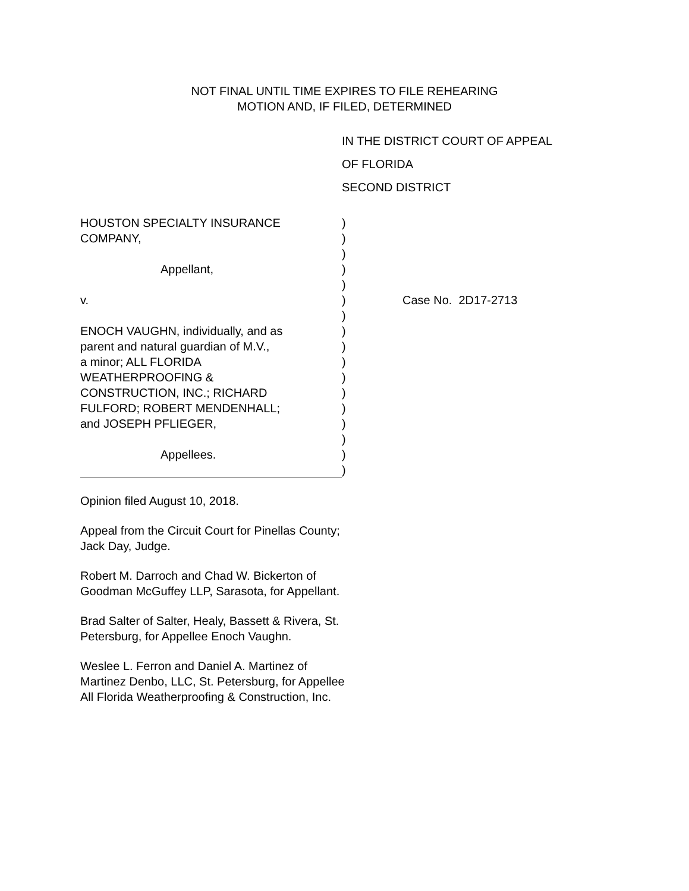NOT FINAL UNTIL TIME EXPIRES TO FILE REHEARING
MOTION AND, IF FILED, DETERMINED
IN THE DISTRICT COURT OF APPEAL
OF FLORIDA
SECOND DISTRICT
HOUSTON SPECIALTY INSURANCE
COMPANY,
Appellant,
v.
ENOCH VAUGHN, individually, and as
parent and natural guardian of M.V.,
a minor; ALL FLORIDA
WEATHERPROOFING &
CONSTRUCTION, INC.; RICHARD
FULFORD; ROBERT MENDENHALL;
and JOSEPH PFLIEGER,
Appellees.
)
)
)
)
)
)
)
)
)
)
)
)
)
)
)
)
)
Case No. 2D17-2713
Opinion filed August 10, 2018.
Appeal from the Circuit Court for Pinellas County; Jack Day, Judge.
Robert M. Darroch and Chad W. Bickerton of Goodman McGuffey LLP, Sarasota, for Appellant.
Brad Salter of Salter, Healy, Bassett & Rivera, St. Petersburg, for Appellee Enoch Vaughn.
Weslee L. Ferron and Daniel A. Martinez of Martinez Denbo, LLC, St. Petersburg, for Appellee All Florida Weatherproofing & Construction, Inc.